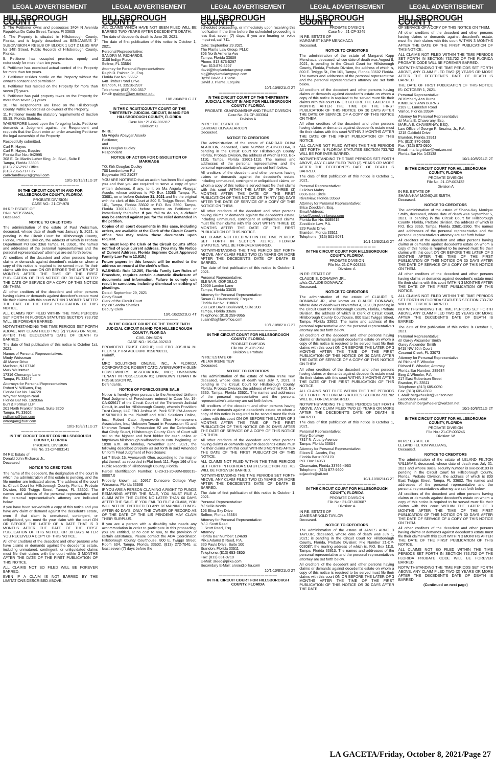LEGAL ADVERTISEMENT LEGAL ADVERTISEMENT LEGAL ADVERTISEMENT LEGAL ADVERTISEMENT LEGAL ADVERTISEMENT
HILLSBOROUGH COUNTY
3. The Petitioner owns and possesses 3404 N Avenida Republica De Cuba Street, Tampa, Fl 33605
4. The Property is situated in Hillsborough County, Florida, and is legally described as BENJAMIN'S 3° SUBDIVISION A RESUB OF BLOCK 1 LOT 2 LESS R/W for 14th Street, Public Records of Hillsborough County, Florida.
5. Petitioner has occupied premises openly and notoriously for more than ten years.
6. Petitioner has exercised actual control of the Property for more than ten years.
7. Petitioner resides hostile on the Property without the owner's consent and permission.
8. Petitioner has resided on the Property for more than seven (7) years.
9. Petitioner has paid property taxes on the Property for more than seven (7) years.
10. The Respondents are listed on the Hillsborough County Public Records as co-owners of the Property.
11. Petitioner meets the statutory requirements of Section 95.18, Florida Statutes.
WHEREFORE based upon the foregoing facts, Petitioner demands a Judgment against the Respondent and requests that the Court enter an order awarding Petitioner the legal ownership of the Property.
Respectfully submitted,
Carl R. Hayes
Carl R. Hayes, Esquire
Florida Bar No.: 942995
308 E. Dr. Martin Luther King, Jr., Blvd., Suite E
Tampa, Florida 33603
(813) 237-2992 Office
(813) 236-5717 Fax
carlrolandhayes@gmail.com
10/1-10/15/21LG 3T
——————————————
IN THE CIRCUIT COURT IN AND FOR HILLSBOROUGH COUNTY, FLORIDA
PROBATE DIVISION
CASE NO.: 21-CP-978
IN RE: ESTATE OF
PAUL WEISSMAN,
Deceased.
NOTICE TO CREDITORS
The administration of the estate of Paul Weissman, deceased, whose date of death was January 5, 2021, is pending in the Circuit Court for Hillsborough County, Florida, Probate Division, the address of which is Probate Department PO Box 3360 Tampa, FL 33601. The names and addresses of the personal representatives and the personal representatives' attorneys are set forth below.
All creditors of the decedent and other persons having claims or demands against decedent's estate on whom a copy of this notice is required to be served must file their claims with this court ON OR BEFORE THE LATER OF 3 MONTHS AFTER THE TIME OF THE FIRST PUBLICATION OF THIS NOTICE OR 30 DAYS AFTER THE DATE OF SERVICE OF A COPY OF THIS NOTICE ON THEM.
All other creditors of the decedent and other persons having claims or demands against decedent's estate must file their claims with this court WITHIN 3 MONTHS AFTER THE DATE OF THE FIRST PUBLICATION OF THIS NOTICE.
ALL CLAIMS NOT FILED WITHIN THE TIME PERIODS SET FORTH IN FLORIDA STATUTES SECTION 733.702 WILL BE FOREVER BARRED.
NOTWITHSTANDING THE TIME PERIODS SET FORTH ABOVE, ANY CLAIM FILED TWO (2) YEARS OR MORE AFTER THE DECEDENT'S DATE OF DEATH IS BARRED.
The date of first publication of this notice is October 1st, 2021.
Names of Personal Representatives:
Mindy Weissman
48 Manor Drive
Marlboro, NJ 07746
Mark Weissman
17316 Chenango Lane
Tampa, FL 33647
Attorneys for Personal Representatives
Robert V. Williams, Esq.
Florida Bar No. 144720
Whynter Morgan-Neal
Florida Bar No. 1028366
Burr & Forman LLP
201 North Franklin Street, Suite 3200
Tampa, FL 33602
rwilliams@burr.com
wmorgan@burr.com
10/1-10/8/21LG 2T
——————————————
IN THE CIRCUIT COURT FOR HILLSBOROUGH COUNTY, FLORIDA
PROBATE DIVISION
File No. 21-CP-003141
IN RE: Estate of
Donald John Richards Jr.,
Deceased
NOTICE TO CREDITORS
The name of the decedent, the designation of the court in which the administration of this estate is pending, and the file number are indicated above. The address of the court is: Circuit Court for Hillsborough County, Florida, Probate Division, 800 Twiggs Street, Tampa, FL 33602. The names and address of the personal representative and the personal representative's attorney are indicated below.
If you have been served with a copy of this notice and you have any claim or demand against the decedent's estate, even if that claim is unmatured, contingent, or unliquidated, you must file your claim with the court ON OR BEFORE THE LATER OF A DATE THAT IS 3 MONTHS AFTER THE DATE OF THE FIRST PUBLICATION OF THIS NOTICE OR 30 DAYS AFTER YOU RECEIVED A COPY OF THIS NOTICE.
All other creditors of the decedent and other persons who have claims or demands against the decedent's estate, including unmatured, contingent, or unliquidated claims must file their claims with the court within 3 MONTHS AFTER THE DATE OF THE FIRST PUBLICATION OF THIS NOTICE.
ALL CLAIMS NOT SO FILED WILL BE FOREVER BARRED.
EVEN IF A CLAIM IS NOT BARRED BY THE LIMITATIONS DESCRIBED ABOVE,
HILLSBOROUGH COUNTY
ALL CLAIMS WHICH HAVE NOT BEEN FILED WILL BE BARRED TWO YEARS AFTER DECEDENT'S DEATH.
The date of decedent's death is June 28, 2021.
The date of first publication of this notice is October 1, 2021.
Personal Representative:
SANDRA M. RICHARDS,
3106 Indigo Place
Seffner, FL 33584
Attorney for Personal Representatives:
Ralph D. Painter, Jr., Esq.
Florida Bar No. 56662
648 Timber Pond Drive
Brandon, FL 33510-2937
Telephone: (813) 390-3517
Email: rpainter@law.stetson.edu
10/1-10/8/21LG 2T
——————————————
IN THE CIRCUIT/COUNTY COURT OF THE THIRTEENTH JUDICIAL CIRCUIT, IN AND FOR HILLSBOROUGH COUNTY, FLORIDA
Case No.: 21-DR-006917
Division: C
IN RE:
Ma Angela Abaygar Asuelo
Petitioner,
and
Kirk Douglas Dudley
Respondent
NOTICE OF ACTION FOR DISSOLUTION OF MARRIAGE
TO: Kirk Douglas Dudley
700 Londontown Rd
Edgewater MD 21037
YOU ARE NOTIFIED that an action has been filed against you and that you are required to serve a copy of your written defenses, if any, to it on Ma Angela Abaygar Asuelo, whose address is PO Box 13085 Tampa, FL 33681, on or before October 31, 2021 and file the original with the clerk of this Court at 800 E. Twiggs Street, Room 101, Tampa, Florida 33602 or P.O. Box 3360, Tampa, Florida 33601-3360, before service on Petitioner or immediately thereafter. If you fail to do so, a default may be entered against you for the relief demanded in the petition.
Copies of all court documents in this case, including orders, are available at the Clerk of the Circuit Court's office. You may review these documents upon request.
You must keep the Clerk of the Circuit Court's office notified of your current address. (You may file Notice of Current Address, Florida Supreme Court Approved Family Law Form 12.915.)
Future papers in this lawsuit will be mailed to the address on record at the clerk's office.
WARNING: Rule 12.285, Florida Family Law Rules of Procedure, requires certain automatic disclosure of documents and information. Failure to comply can result in sanctions, including dismissal or striking of pleadings.
Dated: September 29, 2021
Cindy Stuart
Clerk of the Circuit Court
By: /s/ Sandra Shattles
Deputy Clerk
10/1-10/22/21LG 4T
——————————————
IN THE CIRCUIT COURT OF THE THIRTEENTH JUDICIAL CIRCUIT IN AND FOR HILLSBOROUGH COUNTY, FLORIDA
CIVIL DIVISION
CASE NO.: 19-CA-002613
PROVIDENT TRUST GROUP, LLC FBO JOSHUA M. PECK SEP IRA ACCOUNT #150700113,
Plaintiff,
v.
MRC SOLUTIONS ONLINE, INC., A FLORIDA CORPORATION; ROBERT CATO; AYERSWORTH GLEN HOMEOWNERS ASSOCIATION, INC.; UNKNOWN TENANT IN POSSESSION #1; UNKNOWN TENANT IN POSSESSION #2,
Defendants.
NOTICE OF FORECLOSURE SALE
Notice is hereby given pursuant to the Amended Uniform Final Judgment of Foreclosure entered in Case No. 19-CA-005617 of the Circuit Court of the Thirteenth Judicial Circuit, in and for Hillsborough County, wherein Provident Trust Group, LLC FBO Joshua M. Peck SEP IRA Account #150700113 is the Plaintiff and MRC Solutions Online, Inc.; Robert Cato; Ayersworth Glen Homeowners Association, Inc.; Unknown Tenant in Possession #1 and Unknown Tenant in Possession #2 are the Defendants, that Cindy Stuart, Hillsborough County Clerk of Court will sell to the highest and best bidder for cash online at http://www.hillsborough.realforeclosure.com beginning at 10:00 a.m. on Monday, November 22nd, 2021, the following described property as set forth in said Amended Uniform Final Judgment of Foreclosure:
Lot 7 Block 15, Ayersworth Glen, according to the map or plat thereof, as recorded in Plat book 111, Page 166 of the Public Records of Hillsborough County, Florida
Parcel Identification Number: U-29-31-20-98M-000015-00007.0
Property known as: 10917 Dunscore Cottage Way, Wimauma, Florida 33598
IF YOU ARE A PERSON CLAIMING A RIGHT TO FUNDS REMAINING AFTER THE SALE, YOU MUST FILE A CLAIM WITH THE CLERK NO LATER THAN 60 DAYS AFTER THE SALE. IF YOU FAIL TO FILE A CLAIM, YOU WILL NOT BE ENTITLED TO ANY REMAINING FUNDS. AFTER 60 DAYS, ONLY THE OWNER OF RECORD AS OF THE DATE OF THE LIS PENDENS MAY CLAIM THEIR SURPLUS.
If you are a person with a disability who needs any accommodation in order to participate in this proceeding, you are entitled, at no cost to you, to the provision of certain assistance. Please contact the ADA Coordinator, Hillsborough County Courthouse, 800 E. Twiggs Street, Room 604, Tampa, Florida 33602. (813) 272-7040, at least seven (7) days before the
HILLSBOROUGH COUNTY
scheduled proceeding, or immediately upon receiving this notification if the time before the scheduled proceeding is less that seven (7) days; if you are hearing or voice impaired, call 711.
Date: September 29 2021
The Plante Law Group, PLLC
806 North Armenia Ave
Tampa, Florida 33609
Phone: 813-875-5297
Fax: 813-879-5297
david@theplantelawgroup.com
plg@theplantelawgroup.com
By:/s/ David J. Plante
David J. Plante, Esquire
10/1-10/8/21LG 2T
——————————————
IN THE CIRCUIT COURT OF THE THIRTEENTH JUDICIAL CIRCUIT IN AND FOR HILLSBOROUGH COUNTY, FLORIDA
PROBATE, GUARDIANSHIP AND TRUST DIVISION
Case No. 21-CP-003364
Division A
IN RE: THE ESTATE OF
CARIDAD OLIVA ALARCON
Deceased.
NOTICE TO CREDITORS
The administration of the estate of CARIDAD OLIVA ALARCON, deceased, Case Number 21-CP-003364, is pending in the Circuit Court for Hillsborough County, Florida, Probate Division, the address of which is P.O. Box 1110, Tampa, Florida 33601-1110. The names and addresses of the personal representative and the personal representative's attorney are set forth below.
All creditors of the decedent and other persons having claims or demands against the decedent's estate, including unmatured, contingent or unliquidated claims, on whom a copy of this notice is served must file their claims with this court WITHIN THE LATER OF THREE (3) MONTHS AFTER THE DATE OF THE FIRST PUBLICATION OF THIS NOTICE OR THIRTY (30) DAYS AFTER THE DATE OF SERVICE OF A COPY OF THIS NOTICE ON THEM.
All other creditors of the decedent and other persons having claims or demands against the decedent's estate, including unmatured, contingent or unliquidated claims, must file their claims with this court WITHIN THREE (3) MONTHS AFTER THE DATE OF THE FIRST PUBLICATION OF THIS NOTICE.
ALL CLAIMS NOT FILED WITHIN THE TIME PERIODS SET FORTH IN SECTION 733.702, FLORIDA STATUTES, WILL BE FOREVER BARRED.
NOTWITHSTANDING THE TIME PERIOD SET FORTH ABOVE, ANY CLAIM FILED TWO (2) YEARS OR MORE AFTER THE DECEDENT'S DATE OF DEATH IS BARRED.
The date of first publication of this notice is October 1, 2021.
Personal Representative:
ELENA R. GORDILLO
10909 Landon Lane
Tampa, Florida 33635
Attorney for Personal Representative:
Susan G. Haubenstock, Esquire
Florida Bar No. 118869
238 East Davis Boulevard, Suite 208
Tampa, Florida 33606
Telephone: (813) 259-9955
susan@sghlawoffice.com
10/1-10/8/21LG 2T
——————————————
IN THE CIRCUIT COURT FOR HILLSBOROUGH COUNTY, FLORIDA
PROBATE DIVISION
File No. 21-CP-2961
Division U Probate
IN RE: ESTATE OF
VELMA IRENE TEW
Deceased.
NOTICE TO CREDITORS
The administration of the estate of Velma Irene Tew, deceased, whose date of death was July 7, 2021, is pending in the Circuit Court for Hillsborough County, Florida, Probate Division, the address of which is P.O. Box 3360, Tampa, Florida 33601. The names and addresses of the personal representative and the personal representative's attorney are set forth below.
All creditors of the decedent and other persons having claims or demands against decedent's estate on whom a copy of this notice is required to be served must file their claims with this court ON OR BEFORE THE LATER OF 3 MONTHS AFTER THE TIME OF THE FIRST PUBLICATION OF THIS NOTICE OR 30 DAYS AFTER THE DATE OF SERVICE OF A COPY OF THIS NOTICE ON THEM.
All other creditors of the decedent and other persons having claims or demands against decedent's estate must file their claims with this court WITHIN 3 MONTHS AFTER THE DATE OF THE FIRST PUBLICATION OF THIS NOTICE.
ALL CLAIMS NOT FILED WITHIN THE TIME PERIODS SET FORTH IN FLORIDA STATUTES SECTION 733 .702 WILL BE FOREVER BARRED.
NOTWITHSTANDING THE TIME PERIODS SET FORTH ABOVE, ANY CLAIM FILED TWO (2) YEARS OR MORE AFTER THE DECEDENT'S DATE OF DEATH IS BARRED.
The date of first publication of this notice is October 1, 2021.
Personal Representative:
/s/ Kellie Morris
106 Elina Sky Drive
Seffner, Florida 33584
Attorney for Personal Representative:
/s/ J. Scott Reed
J. Scott Reed, Esq.
Attorney
Florida Bar Number: 124699
Pilka Adams & Reed, P.A.
330 Pauls Drive, Suite 100
Brandon, Florida 33511
Telephone: (813) 653-3800
Fax: (813) 651-0710
E-Mail: sreed@pilka.com
Secondary E-Mail: arose@pilka.com
10/1-10/8/21LG 2T
——————————————
IN THE CIRCUIT COURT FOR HILLSBOROUGH COUNTY, FLORIDA
HILLSBOROUGH COUNTY
PROBATE DIVISION
Case No.: 21-CP-3249
IN RE: ESTATE OF
MARGARET KAPP MENCHACA
Deceased.
NOTICE TO CREDITORS
The administration of the estate of Margaret Kapp Menchaca, deceased, whose date of death was August 8, 2021, is pending in the Circuit Court for Hillsborough County, Florida, Probate Division, the address of which is, 800 E. Twiggs St., Rm 101, Tampa, Florida 33602 Florida. The names and addresses of the personal representative and the personal representative's attorney are set forth below.
All creditors of the decedent and other persons having claims or demands against decedent's estate on whom a copy of this notice is required to be served must file their claims with this court ON OR BEFORE THE LATER OF 3 MONTHS AFTER THE TIME OF THE FIRST PUBLICATION OF THIS NOTICE OR 30 DAYS AFTER THE DATE OF SERVICE OF A COPY OF THIS NOTICE ON THEM.
All other creditors of the decedent and other persons having claims or demands against decedent's estate must file their claims with this court WITHIN 3 MONTHS AFTER THE DATE OF THE FIRST PUBLICATION OF THIS NOTICE.
ALL CLAIMS NOT FILED WITHIN THE TIME PERIODS SET FORTH IN FLORIDA STATUTES SECTION 733.702 WILL BE FOREVER BARRED.
NOTWITHSTANDING THE TIME PERIODS SET FORTH ABOVE, ANY CLAIM FILED TWO (2) YEARS OR MORE AFTER THE DECEDENT'S DATE OF DEATH IS BARRED.
The date of first publication of this notice is October 1, 2021.
Personal Representative:
Felicitas Mabry
8606 Dee Circle
Riverview, Florida 33569
Attorney for Personal Representative:
Brice Zoecklein, Esq.
Email Address:
brice@zoeckleinlawpa.com
Florida Bar No. 0085615
Zoecklein Law, P.A.
329 Pauls Drive
Brandon, Florida 33511
Telephone: (813) 501-5071
10/1-10/8/21LG 2T
——————————————
IN THE CIRCUIT COURT FOR HILLSBOROUGH COUNTY, FLORIDA
PROBATE DIVISION
File No. 21-CP-003355
Division: A
IN RE: ESTATE OF
CLAUDE S. DONAWAY JR.,
a/k/a CLAUDE DONAWAY,
Deceased.
NOTICE TO CREDITORS
The administration of the estate of CLAUDE S. DONAWAY JR., also known as CLAUDE DONAWAY, whose date of death was November 4, 2020, is pending in the Circuit Court for Hillsborough County, Florida, Probate Division, the address of which is Clerk of Circuit Court, Hillsborough County Courthouse, 800 East Twiggs Street, Tampa, Florida 33602. The name and address of the personal representative and the personal representative's attorney are set forth below.
All creditors of the decedent and other persons having claims or demands against decedent's estate on whom a copy of this notice is required to be served must file their claims with this court ON OR BEFORE THE LATER OF 3 MONTHS AFTER THE TIME OF THE FIRST PUBLICATION OF THIS NOTICE OR 30 DAYS AFTER THE DATE OF SERVICE OF A COPY OF THIS NOTICE ON THEM.
All other creditors of the decedent and other persons having claims or demands against decedent's estate must file their claims with this court WITHIN 3 MONTHS AFTER THE DATE OF THE FIRST PUBLICATION OF THIS NOTICE.
ALL CLAIMS NOT FILED WITHIN THE TIME PERIODS SET FORTH IN FLORIDA STATUTES SECTION 733.702 WILL BE FOREVER BARRED.
NOTWITHSTANDING THE TIME PERIODS SET FORTH ABOVE, ANY CLAIM FILED TWO (2) YEARS OR MORE AFTER THE DECEDENT'S DATE OF DEATH IS BARRED.
The date of first publication of this notice is October 1, 2021.
Personal Representative:
Mary Donaway
7817 N. Albany Avenue
Tampa, Florida 33604
Attorney for Personal Representative:
Eileen D. Jacobs, Esq.
Florida Bar # 305170
P.O. Box 14953
Clearwater, Florida 33766-4953
Telephone: (813) 877-9600
edjacobs@att.net
10/1-10/8/21LG 2T
——————————————
IN THE CIRCUIT COURT FOR HILLSBOROUGH COUNTY, FLORIDA
PROBATE DIVISION
File No.: 21-CP-003087
Division: A
IN RE: ESTATE OF
JAMES ARNOLD TAYLOR
Deceased.
NOTICE TO CREDITORS
The administration of the estate of JAMES ARNOLD TAYLOR, deceased, whose date of death was July 1, 2021; is pending in the Circuit Court for Hillsborough County, Florida, Probate Division; File Number 21-CP-003087; the mailing address of which is, P.O. Box 1110, Tampa, Florida 33610. The names and addresses of the personal representative and the personal representative's attorney are set forth below.
All creditors of the decedent and other persons having claims or demands against decedent's estate on whom a copy of this notice is required to be served must file their claims with this court ON OR BEFORE THE LATER OF 3 MONTHS AFTER THE TIME OF THE FIRST PUBLICATION OF THIS NOTICE OR 30 DAYS AFTER THE DATE
HILLSBOROUGH COUNTY
OF SERVICE OF A COPY OF THIS NOTICE ON THEM.
All other creditors of the decedent and other persons having claims or demands against decedent's estate, must file their claims with this court WITHIN 3 MONTHS AFTER THE DATE OF THE FIRST PUBLICATION OF THIS NOTICE.
ALL CLAIMS NOT FILED WITHIN THE TIME PERIODS SET FORTH IN SECTION 733.702 OF THE FLORIDA PROBATE CODE WILL BE FOREVER BARRED.
NOTWITHSTANDING THE TIME PERIODS SET FORTH ABOVE, ANY CLAIM FILED TWO (2) YEARS OR MORE AFTER THE DECEDENT'S DATE OF DEATH IS BARRED.
THE DATE OF FIRST PUBLICATION OF THIS NOTICE IS: OCTOBER 1, 2021.
Personal Representative:
/s/ Kimberly Ann Burns
KIMBERLY ANN BURNS
2109 E. Lumsden Road
Valrico, Florida 33594
Attorney for Personal Representative:
/s/ Marla E. Chaverany, Esq.
MARLA E. CHAVERNAY, ESQ.
Law Office of George R. Brezina, Jr., P.A.
1218 Oakfield Drive
Brandon, Florida 33511
Ph: (813) 870-0500
Fax: (813) 873-0500
Email: marla.grblaw@verizon.net
Florida Bar No: 143138
10/1-10/8/21LG 2T
——————————————
IN THE CIRCUIT COURT FOR HILLSBOROUGH COUNTY, FLORIDA
PROBATE DIVISION
File No. 21-CP-003432
Division A
IN RE: ESTATE OF
SHANA-KAY MONIQUE SMITH,
Deceased.
NOTICE TO CREDITORS
The administration of the estate of Shana-Kay Monique Smith, deceased, whose date of death was September 5, 2021, is pending in the Circuit Court for Hillsborough County, Florida, Probate Division, the address of which is P.O. Box 3360, Tampa, Florida 33601-3360. The names and addresses of the personal representative and the personal representative's attorney are set forth below.
All creditors of the decedent and other persons having claims or demands against decedent's estate on whom a copy of this notice is required to be served must file their claims with this court ON OR BEFORE THE LATER OF 3 MONTHS AFTER THE TIME OF THE FIRST PUBLICATION OF THIS NOTICE OR 30 DAYS AFTER THE DATE OF SERVICE OF A COPY OF THIS NOTICE ON THEM.
All other creditors of the decedent and other persons having claims or demands against decedent's estate must file their claims with this court WITHIN 3 MONTHS AFTER THE DATE OF THE FIRST PUBLICATION OF THIS NOTICE.
ALL CLAIMS NOT FILED WITHIN THE TIME PERIODS SET FORTH IN FLORIDA STATUTES SECTION 733.702 WILL BE FOREVER BARRED.
NOTWITHSTANDING THE TIME PERIODS SET FORTH ABOVE, ANY CLAIM FILED TWO (2) YEARS OR MORE AFTER THE DECEDENT'S DATE OF DEATH IS BARRED.
The date of first publication of this notice is October 1, 2021.
Personal Representative:
/s/ Garey Alexander Smith
Garey Alexander Smith
5415 NW 50th Court
Coconut Creek, FL 33073
Attorney for Personal Representative:
/s/ Richard F. Wheeler
Richard F. Wheeler, Attorney
Florida Bar Number: 285684
Berg & Wheeler, P.A.
217 East Robertson Street
Brandon, FL 33511
Telephone: (813) 685-0050
Fax: (813) 685-0369
E-Mail: bergwheeler@verizon.net
Secondary E-Mail:
bbuchanan.bergwheeler@verizon.net
10/1-10/8/21LG 2T
——————————————
IN THE CIRCUIT COURT FOR HILLSBOROUGH COUNTY, FLORIDA
PROBATE DIVISION
File No.: 21-CP-003246
Division: W
IN RE: ESTATE OF
LELAND FELTON WILLIAMS,
Deceased.
NOTICE TO CREDITORS
The administration of the estate of LELAND FELTON WILLIAMS, deceased, whose date of death was July 31, 2021 and whose social security number is xxx-xx-8103 is pending in the Circuit Court for Hillsborough County, Florida, Probate Division, the address of which is 800 East Twiggs Street, Tampa, FL 33602. The names and addresses of the personal representative and the personal representative's attorney are set forth below.
All creditors of the decedent and other persons having claims or demands against decedent's estate on whom a copy of this notice is required to be served must file their claims with this court WITHIN THE LATER OF 3 MONTHS AFTER THE TIME OF THE FIRST PUBLICATION OF THIS NOTICE OR 30 DAYS AFTER THE DATE OF SERVICE OF A COPY OF THIS NOTICE ON THEM.
All other creditors of the decedent and other persons having claims or demands against decedent's estate must file their claims with this court WITHIN 3 MONTHS AFTER THE DATE OF THE FIRST PUBLICATION OF THIS NOTICE.
ALL CLAIMS NOT SO FILED WITHIN THE TIME PERIODS SET FORTH IN SECTION 733.702 OF THE FLORIDA PROBATE CODE WILL BE FOREVER BARRED.
NOTWITHSTANDING THE TIME PERIODS SET FORTH ABOVE, ANY CLAIM FILED TWO (2) YEARS OR MORE AFTER THE DECEDENT'S DATE OF DEATH IS BARRED.
(Continued on next page)
LA GACETA/Friday, October 8, 2021/Page 27